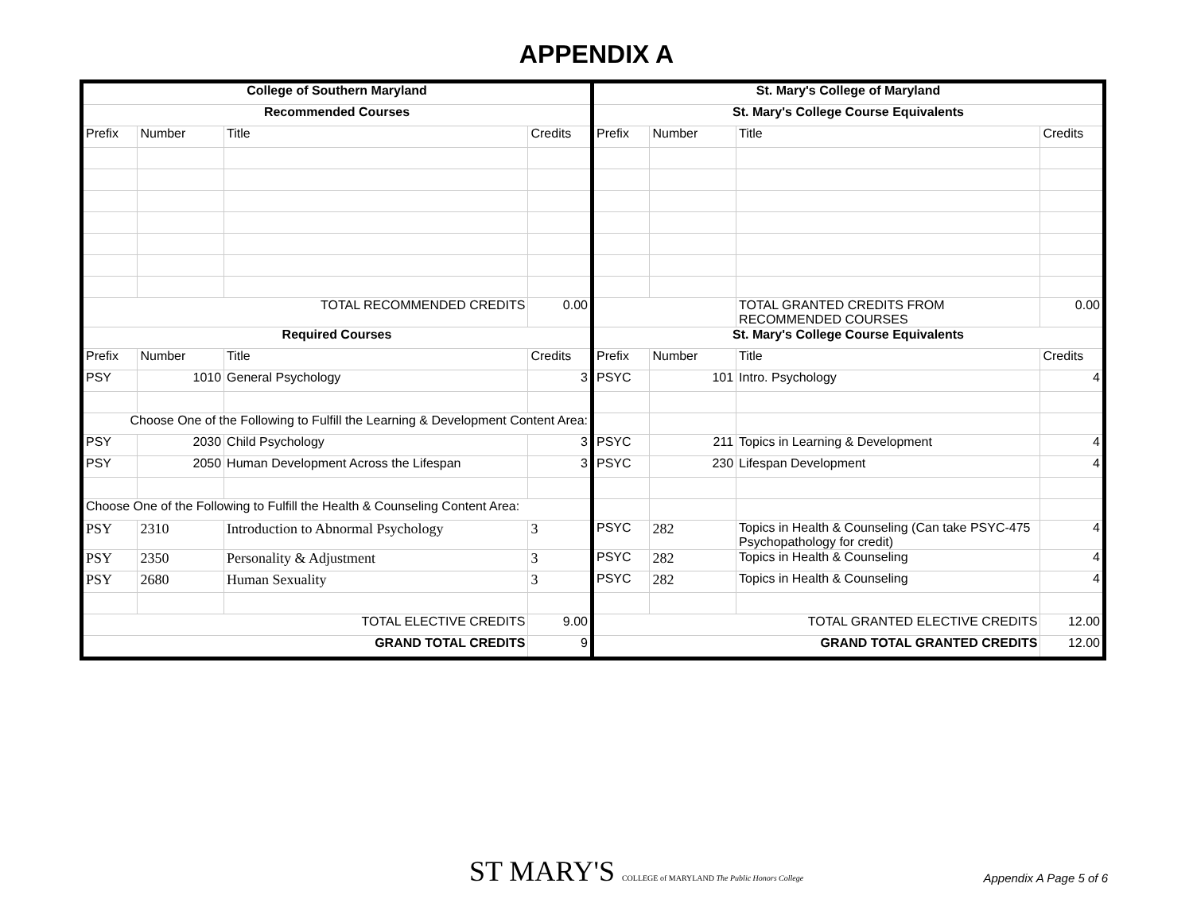APPENDIX A
| College of Southern Maryland | | | | St. Mary's College of Maryland | | | |
| Recommended Courses | | | | St. Mary's College Course Equivalents | | | |
| Prefix | Number | Title | Credits | Prefix | Number | Title | Credits |
| TOTAL RECOMMENDED CREDITS | | | 0.00 | | | TOTAL GRANTED CREDITS FROM RECOMMENDED COURSES | 0.00 |
| Required Courses | | | | St. Mary's College Course Equivalents | | | |
| Prefix | Number | Title | Credits | Prefix | Number | Title | Credits |
| PSY | 1010 | General Psychology | 3 | PSYC | 101 | Intro. Psychology | 4 |
| Choose One of the Following to Fulfill the Learning & Development Content Area: | | | | | | | |
| PSY | 2030 | Child Psychology | 3 | PSYC | 211 | Topics in Learning & Development | 4 |
| PSY | 2050 | Human Development Across the Lifespan | 3 | PSYC | 230 | Lifespan Development | 4 |
| Choose One of the Following to Fulfill the Health & Counseling Content Area: | | | | | | | |
| PSY | 2310 | Introduction to Abnormal Psychology | 3 | PSYC | 282 | Topics in Health & Counseling (Can take PSYC-475 Psychopathology for credit) | 4 |
| PSY | 2350 | Personality & Adjustment | 3 | PSYC | 282 | Topics in Health & Counseling | 4 |
| PSY | 2680 | Human Sexuality | 3 | PSYC | 282 | Topics in Health & Counseling | 4 |
| TOTAL ELECTIVE CREDITS | | | 9.00 | TOTAL GRANTED ELECTIVE CREDITS | | | 12.00 |
| GRAND TOTAL CREDITS | | | 9 | GRAND TOTAL GRANTED CREDITS | | | 12.00 |
ST MARY'S COLLEGE of MARYLAND The Public Honors College
Appendix A Page 5 of 6